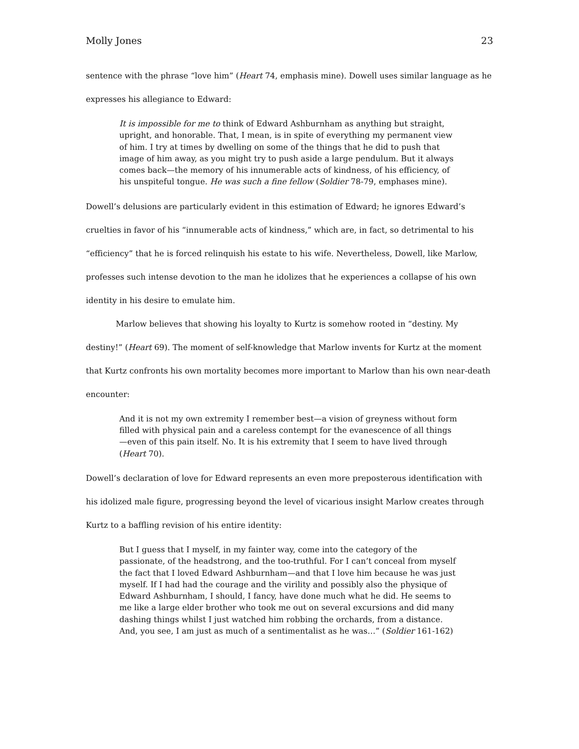Molly Jones 23
sentence with the phrase “love him” (Heart 74, emphasis mine). Dowell uses similar language as he expresses his allegiance to Edward:
It is impossible for me to think of Edward Ashburnham as anything but straight, upright, and honorable. That, I mean, is in spite of everything my permanent view of him. I try at times by dwelling on some of the things that he did to push that image of him away, as you might try to push aside a large pendulum. But it always comes back—the memory of his innumerable acts of kindness, of his efficiency, of his unspiteful tongue. He was such a fine fellow (Soldier 78-79, emphases mine).
Dowell’s delusions are particularly evident in this estimation of Edward; he ignores Edward’s cruelties in favor of his “innumerable acts of kindness,” which are, in fact, so detrimental to his “efficiency” that he is forced relinquish his estate to his wife. Nevertheless, Dowell, like Marlow, professes such intense devotion to the man he idolizes that he experiences a collapse of his own identity in his desire to emulate him.
Marlow believes that showing his loyalty to Kurtz is somehow rooted in “destiny. My destiny!” (Heart 69). The moment of self-knowledge that Marlow invents for Kurtz at the moment that Kurtz confronts his own mortality becomes more important to Marlow than his own near-death encounter:
And it is not my own extremity I remember best—a vision of greyness without form filled with physical pain and a careless contempt for the evanescence of all things—even of this pain itself. No. It is his extremity that I seem to have lived through (Heart 70).
Dowell’s declaration of love for Edward represents an even more preposterous identification with his idolized male figure, progressing beyond the level of vicarious insight Marlow creates through Kurtz to a baffling revision of his entire identity:
But I guess that I myself, in my fainter way, come into the category of the passionate, of the headstrong, and the too-truthful. For I can’t conceal from myself the fact that I loved Edward Ashburnham—and that I love him because he was just myself. If I had had the courage and the virility and possibly also the physique of Edward Ashburnham, I should, I fancy, have done much what he did. He seems to me like a large elder brother who took me out on several excursions and did many dashing things whilst I just watched him robbing the orchards, from a distance. And, you see, I am just as much of a sentimentalist as he was…” (Soldier 161-162)